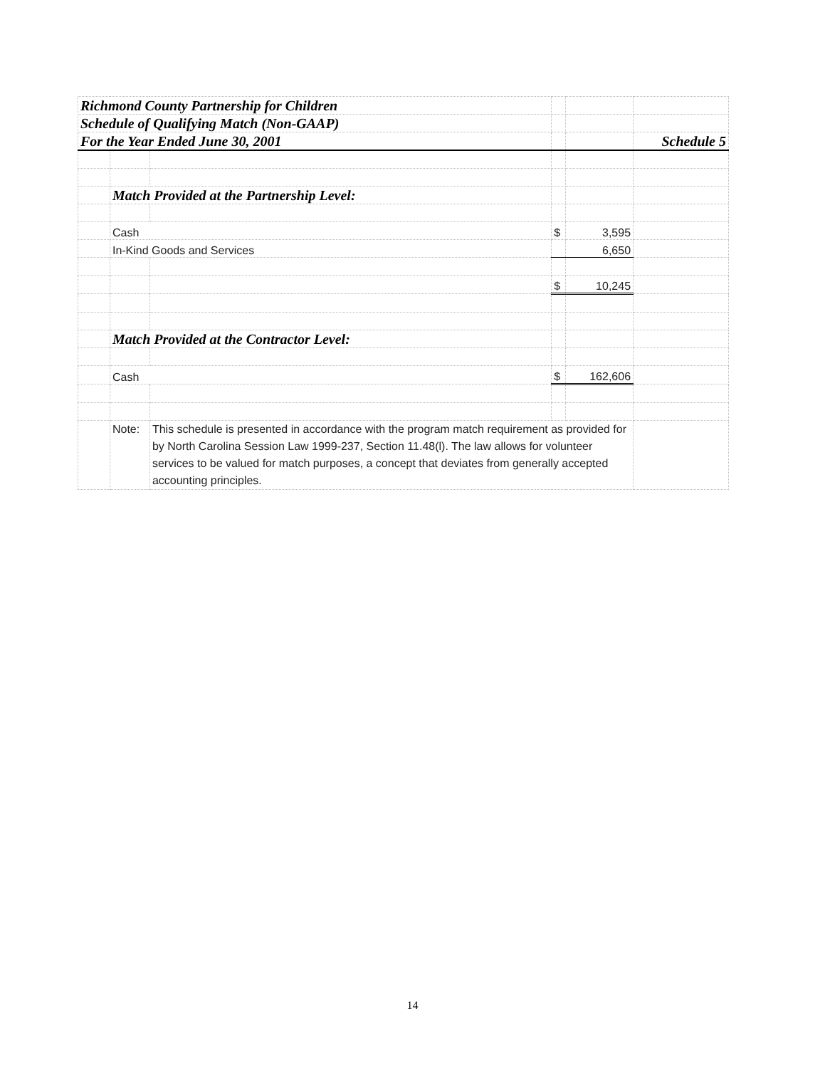| Richmond County Partnership for Children | | | | | |
| Schedule of Qualifying Match (Non-GAAP) | | | | | |
| For the Year Ended June 30, 2001 | | | | | Schedule 5 |
| | Match Provided at the Partnership Level: | | | | |
| | Cash | | $ | 3,595 | |
| | In-Kind Goods and Services | | | 6,650 | |
| | | | $ | 10,245 | |
| | Match Provided at the Contractor Level: | | | | |
| | Cash | | $ | 162,606 | |
| | Note: | This schedule is presented in accordance with the program match requirement as provided for by North Carolina Session Law 1999-237, Section 11.48(l). The law allows for volunteer services to be valued for match purposes, a concept that deviates from generally accepted accounting principles. | | | |
14